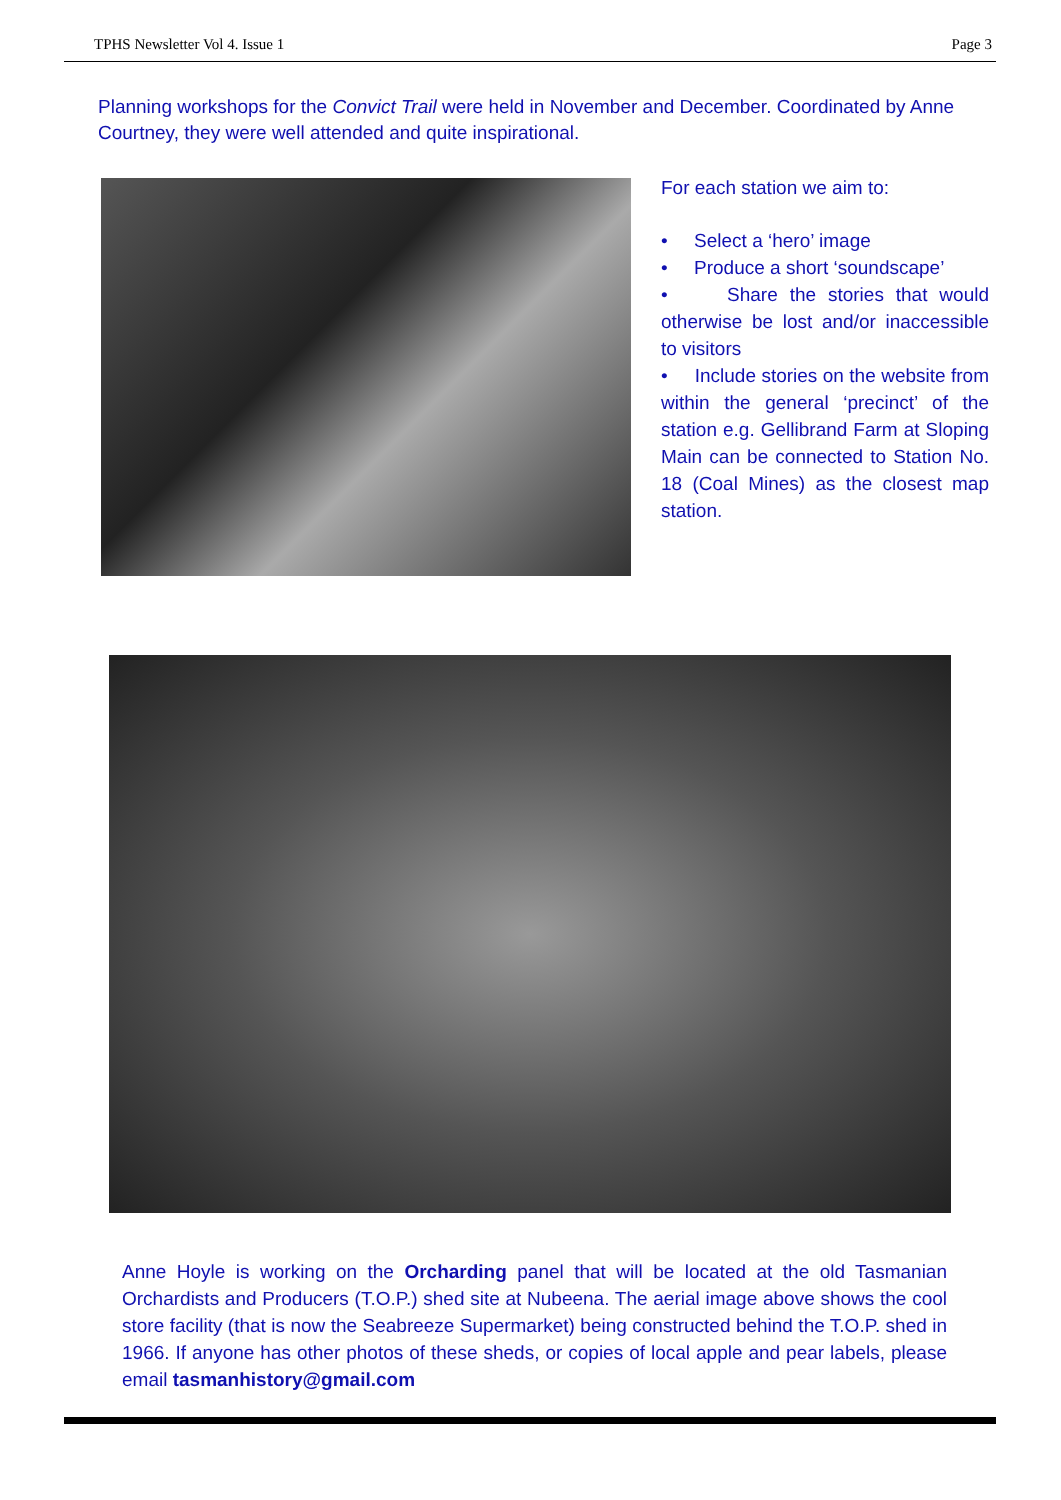TPHS Newsletter Vol 4. Issue 1 Page 3
Planning workshops for the Convict Trail were held in November and December. Coordinated by Anne Courtney, they were well attended and quite inspirational.
For each station we aim to:
• Select a ‘hero’ image
• Produce a short ‘soundscape’
• Share the stories that would otherwise be lost and/or inaccessible to visitors
• Include stories on the website from within the general ‘precinct’ of the station e.g. Gellibrand Farm at Sloping Main can be connected to Station No. 18 (Coal Mines) as the closest map station.
Anne Hoyle is working on the Orcharding panel that will be located at the old Tasmanian Orchardists and Producers (T.O.P.) shed site at Nubeena. The aerial image above shows the cool store facility (that is now the Seabreeze Supermarket) being constructed behind the T.O.P. shed in 1966. If anyone has other photos of these sheds, or copies of local apple and pear labels, please email tasmanhistory@gmail.com